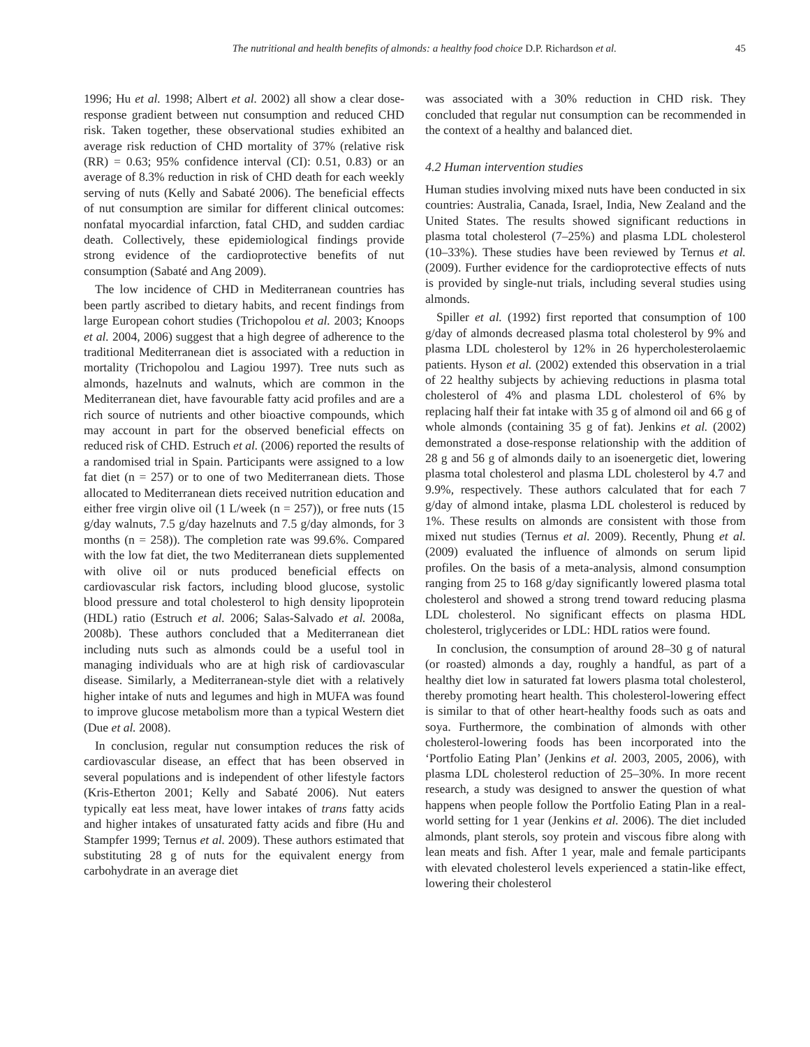The nutritional and health benefits of almonds: a healthy food choice D.P. Richardson et al. 45
1996; Hu et al. 1998; Albert et al. 2002) all show a clear dose-response gradient between nut consumption and reduced CHD risk. Taken together, these observational studies exhibited an average risk reduction of CHD mortality of 37% (relative risk (RR) = 0.63; 95% confidence interval (CI): 0.51, 0.83) or an average of 8.3% reduction in risk of CHD death for each weekly serving of nuts (Kelly and Sabaté 2006). The beneficial effects of nut consumption are similar for different clinical outcomes: nonfatal myocardial infarction, fatal CHD, and sudden cardiac death. Collectively, these epidemiological findings provide strong evidence of the cardioprotective benefits of nut consumption (Sabaté and Ang 2009).
The low incidence of CHD in Mediterranean countries has been partly ascribed to dietary habits, and recent findings from large European cohort studies (Trichopolou et al. 2003; Knoops et al. 2004, 2006) suggest that a high degree of adherence to the traditional Mediterranean diet is associated with a reduction in mortality (Trichopolou and Lagiou 1997). Tree nuts such as almonds, hazelnuts and walnuts, which are common in the Mediterranean diet, have favourable fatty acid profiles and are a rich source of nutrients and other bioactive compounds, which may account in part for the observed beneficial effects on reduced risk of CHD. Estruch et al. (2006) reported the results of a randomised trial in Spain. Participants were assigned to a low fat diet (n = 257) or to one of two Mediterranean diets. Those allocated to Mediterranean diets received nutrition education and either free virgin olive oil (1 L/week (n = 257)), or free nuts (15 g/day walnuts, 7.5 g/day hazelnuts and 7.5 g/day almonds, for 3 months (n = 258)). The completion rate was 99.6%. Compared with the low fat diet, the two Mediterranean diets supplemented with olive oil or nuts produced beneficial effects on cardiovascular risk factors, including blood glucose, systolic blood pressure and total cholesterol to high density lipoprotein (HDL) ratio (Estruch et al. 2006; Salas-Salvado et al. 2008a, 2008b). These authors concluded that a Mediterranean diet including nuts such as almonds could be a useful tool in managing individuals who are at high risk of cardiovascular disease. Similarly, a Mediterranean-style diet with a relatively higher intake of nuts and legumes and high in MUFA was found to improve glucose metabolism more than a typical Western diet (Due et al. 2008).
In conclusion, regular nut consumption reduces the risk of cardiovascular disease, an effect that has been observed in several populations and is independent of other lifestyle factors (Kris-Etherton 2001; Kelly and Sabaté 2006). Nut eaters typically eat less meat, have lower intakes of trans fatty acids and higher intakes of unsaturated fatty acids and fibre (Hu and Stampfer 1999; Ternus et al. 2009). These authors estimated that substituting 28 g of nuts for the equivalent energy from carbohydrate in an average diet
was associated with a 30% reduction in CHD risk. They concluded that regular nut consumption can be recommended in the context of a healthy and balanced diet.
4.2 Human intervention studies
Human studies involving mixed nuts have been conducted in six countries: Australia, Canada, Israel, India, New Zealand and the United States. The results showed significant reductions in plasma total cholesterol (7–25%) and plasma LDL cholesterol (10–33%). These studies have been reviewed by Ternus et al. (2009). Further evidence for the cardioprotective effects of nuts is provided by single-nut trials, including several studies using almonds.
Spiller et al. (1992) first reported that consumption of 100 g/day of almonds decreased plasma total cholesterol by 9% and plasma LDL cholesterol by 12% in 26 hypercholesterolaemic patients. Hyson et al. (2002) extended this observation in a trial of 22 healthy subjects by achieving reductions in plasma total cholesterol of 4% and plasma LDL cholesterol of 6% by replacing half their fat intake with 35 g of almond oil and 66 g of whole almonds (containing 35 g of fat). Jenkins et al. (2002) demonstrated a dose-response relationship with the addition of 28 g and 56 g of almonds daily to an isoenergetic diet, lowering plasma total cholesterol and plasma LDL cholesterol by 4.7 and 9.9%, respectively. These authors calculated that for each 7 g/day of almond intake, plasma LDL cholesterol is reduced by 1%. These results on almonds are consistent with those from mixed nut studies (Ternus et al. 2009). Recently, Phung et al. (2009) evaluated the influence of almonds on serum lipid profiles. On the basis of a meta-analysis, almond consumption ranging from 25 to 168 g/day significantly lowered plasma total cholesterol and showed a strong trend toward reducing plasma LDL cholesterol. No significant effects on plasma HDL cholesterol, triglycerides or LDL: HDL ratios were found.
In conclusion, the consumption of around 28–30 g of natural (or roasted) almonds a day, roughly a handful, as part of a healthy diet low in saturated fat lowers plasma total cholesterol, thereby promoting heart health. This cholesterol-lowering effect is similar to that of other heart-healthy foods such as oats and soya. Furthermore, the combination of almonds with other cholesterol-lowering foods has been incorporated into the ‘Portfolio Eating Plan’ (Jenkins et al. 2003, 2005, 2006), with plasma LDL cholesterol reduction of 25–30%. In more recent research, a study was designed to answer the question of what happens when people follow the Portfolio Eating Plan in a real-world setting for 1 year (Jenkins et al. 2006). The diet included almonds, plant sterols, soy protein and viscous fibre along with lean meats and fish. After 1 year, male and female participants with elevated cholesterol levels experienced a statin-like effect, lowering their cholesterol